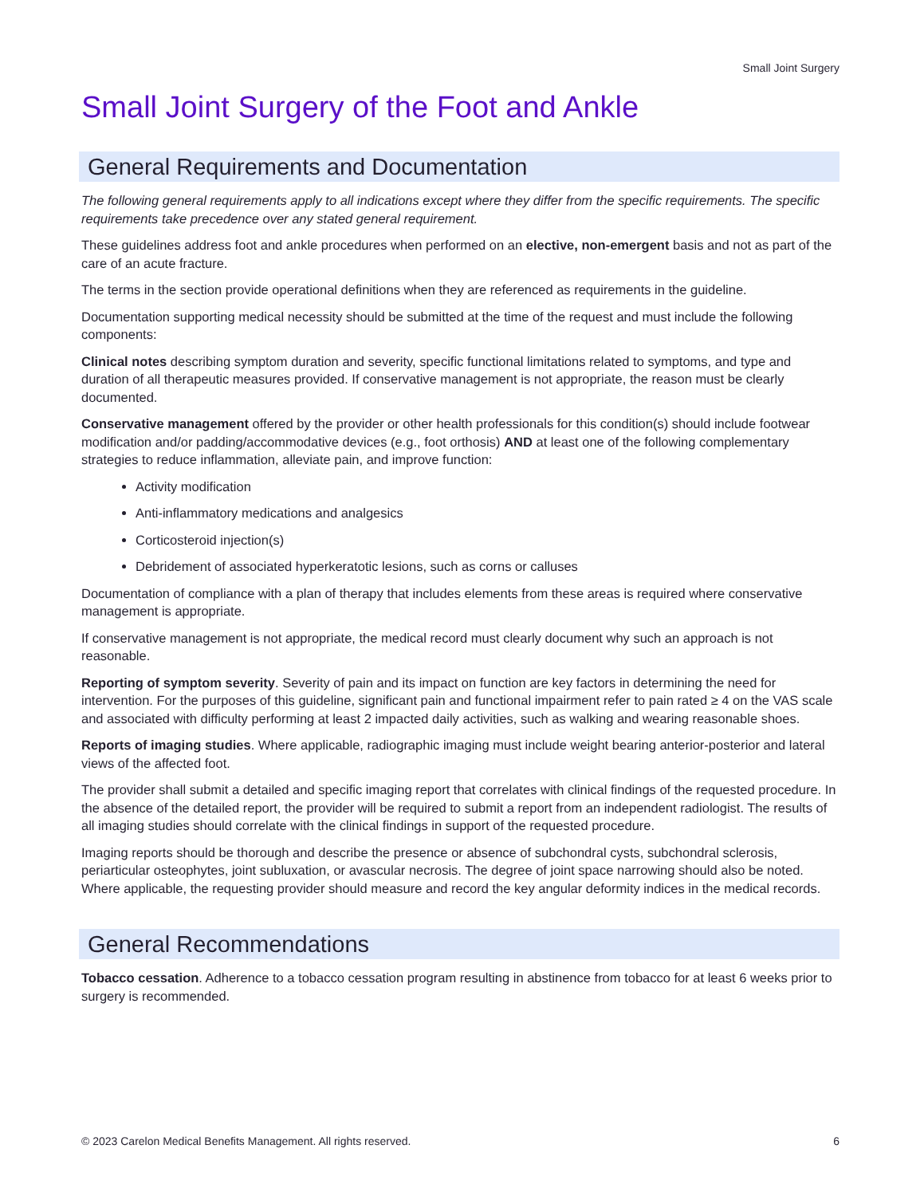Small Joint Surgery
Small Joint Surgery of the Foot and Ankle
General Requirements and Documentation
The following general requirements apply to all indications except where they differ from the specific requirements. The specific requirements take precedence over any stated general requirement.
These guidelines address foot and ankle procedures when performed on an elective, non-emergent basis and not as part of the care of an acute fracture.
The terms in the section provide operational definitions when they are referenced as requirements in the guideline.
Documentation supporting medical necessity should be submitted at the time of the request and must include the following components:
Clinical notes describing symptom duration and severity, specific functional limitations related to symptoms, and type and duration of all therapeutic measures provided. If conservative management is not appropriate, the reason must be clearly documented.
Conservative management offered by the provider or other health professionals for this condition(s) should include footwear modification and/or padding/accommodative devices (e.g., foot orthosis) AND at least one of the following complementary strategies to reduce inflammation, alleviate pain, and improve function:
Activity modification
Anti-inflammatory medications and analgesics
Corticosteroid injection(s)
Debridement of associated hyperkeratotic lesions, such as corns or calluses
Documentation of compliance with a plan of therapy that includes elements from these areas is required where conservative management is appropriate.
If conservative management is not appropriate, the medical record must clearly document why such an approach is not reasonable.
Reporting of symptom severity. Severity of pain and its impact on function are key factors in determining the need for intervention. For the purposes of this guideline, significant pain and functional impairment refer to pain rated ≥ 4 on the VAS scale and associated with difficulty performing at least 2 impacted daily activities, such as walking and wearing reasonable shoes.
Reports of imaging studies. Where applicable, radiographic imaging must include weight bearing anterior-posterior and lateral views of the affected foot.
The provider shall submit a detailed and specific imaging report that correlates with clinical findings of the requested procedure. In the absence of the detailed report, the provider will be required to submit a report from an independent radiologist. The results of all imaging studies should correlate with the clinical findings in support of the requested procedure.
Imaging reports should be thorough and describe the presence or absence of subchondral cysts, subchondral sclerosis, periarticular osteophytes, joint subluxation, or avascular necrosis. The degree of joint space narrowing should also be noted. Where applicable, the requesting provider should measure and record the key angular deformity indices in the medical records.
General Recommendations
Tobacco cessation. Adherence to a tobacco cessation program resulting in abstinence from tobacco for at least 6 weeks prior to surgery is recommended.
© 2023 Carelon Medical Benefits Management. All rights reserved. 6